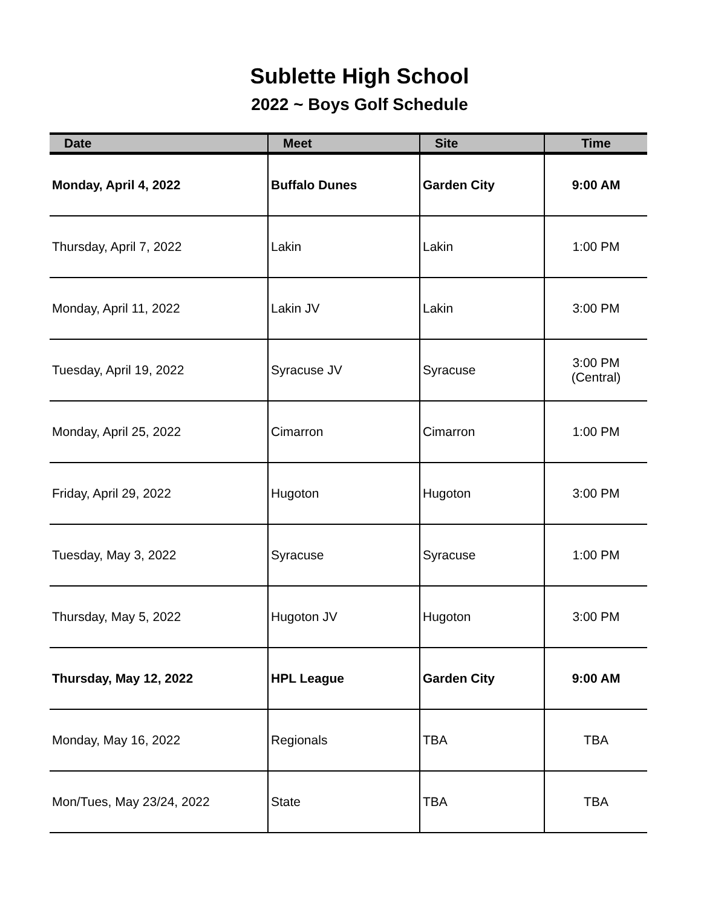Sublette High School
2022 ~ Boys Golf Schedule
| Date | Meet | Site | Time |
| --- | --- | --- | --- |
| Monday, April 4, 2022 | Buffalo Dunes | Garden City | 9:00 AM |
| Thursday, April 7, 2022 | Lakin | Lakin | 1:00 PM |
| Monday, April 11, 2022 | Lakin JV | Lakin | 3:00 PM |
| Tuesday, April 19, 2022 | Syracuse JV | Syracuse | 3:00 PM (Central) |
| Monday, April 25, 2022 | Cimarron | Cimarron | 1:00 PM |
| Friday, April 29, 2022 | Hugoton | Hugoton | 3:00 PM |
| Tuesday, May 3, 2022 | Syracuse | Syracuse | 1:00 PM |
| Thursday, May 5, 2022 | Hugoton JV | Hugoton | 3:00 PM |
| Thursday, May 12, 2022 | HPL League | Garden City | 9:00 AM |
| Monday, May 16, 2022 | Regionals | TBA | TBA |
| Mon/Tues, May 23/24, 2022 | State | TBA | TBA |